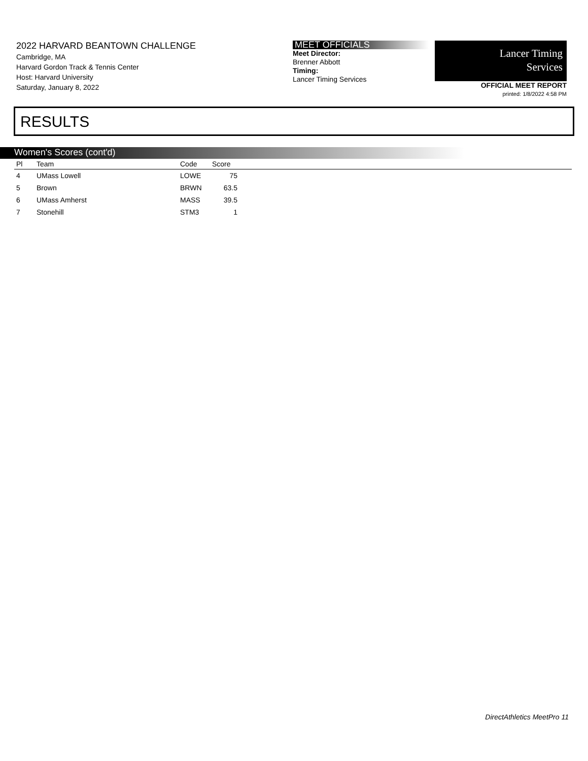2022 HARVARD BEANTOWN CHALLENGE
Cambridge, MA
Harvard Gordon Track & Tennis Center
Host: Harvard University
Saturday, January 8, 2022
MEET OFFICIALS
Meet Director:
Brenner Abbott
Timing:
Lancer Timing Services
Lancer Timing
Services
OFFICIAL MEET REPORT
printed: 1/8/2022 4:58 PM
RESULTS
Women's Scores (cont'd)
| Pl | Team | Code | Score | |
| --- | --- | --- | --- | --- |
| 4 | UMass Lowell | LOWE | 75 | |
| 5 | Brown | BRWN | 63.5 | |
| 6 | UMass Amherst | MASS | 39.5 | |
| 7 | Stonehill | STM3 | 1 | |
DirectAthletics MeetPro 11